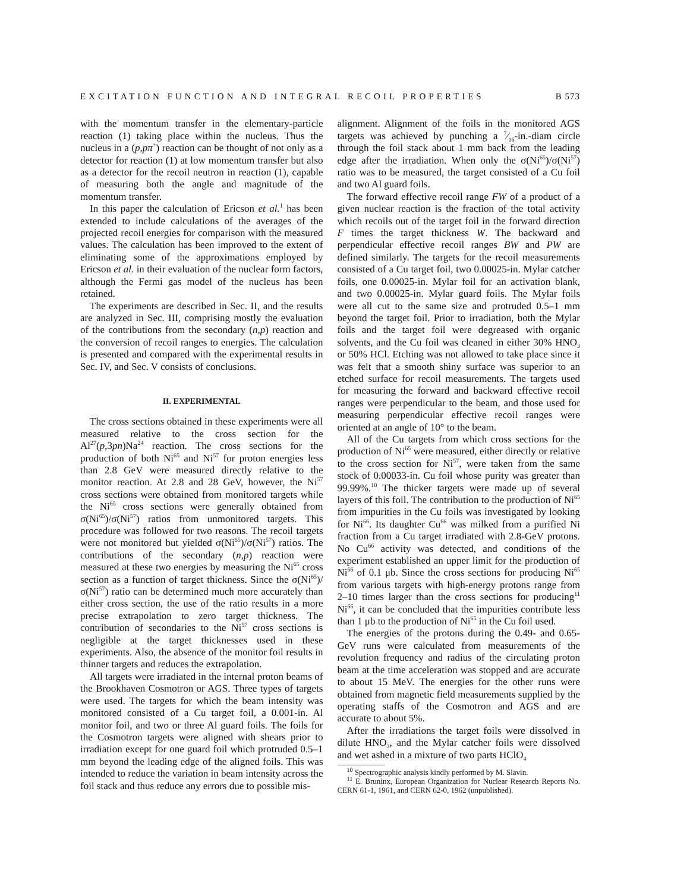EXCITATION FUNCTION AND INTEGRAL RECOIL PROPERTIES B 573
with the momentum transfer in the elementary-particle reaction (1) taking place within the nucleus. Thus the nucleus in a (p,pπ<sup>+</sup>) reaction can be thought of not only as a detector for reaction (1) at low momentum transfer but also as a detector for the recoil neutron in reaction (1), capable of measuring both the angle and magnitude of the momentum transfer.
In this paper the calculation of Ericson et al.<sup>1</sup> has been extended to include calculations of the averages of the projected recoil energies for comparison with the measured values. The calculation has been improved to the extent of eliminating some of the approximations employed by Ericson et al. in their evaluation of the nuclear form factors, although the Fermi gas model of the nucleus has been retained.
The experiments are described in Sec. II, and the results are analyzed in Sec. III, comprising mostly the evaluation of the contributions from the secondary (n,p) reaction and the conversion of recoil ranges to energies. The calculation is presented and compared with the experimental results in Sec. IV, and Sec. V consists of conclusions.
II. EXPERIMENTAL
The cross sections obtained in these experiments were all measured relative to the cross section for the Al<sup>27</sup>(p,3pn)Na<sup>24</sup> reaction. The cross sections for the production of both Ni<sup>65</sup> and Ni<sup>57</sup> for proton energies less than 2.8 GeV were measured directly relative to the monitor reaction. At 2.8 and 28 GeV, however, the Ni<sup>57</sup> cross sections were obtained from monitored targets while the Ni<sup>65</sup> cross sections were generally obtained from σ(Ni<sup>65</sup>)/σ(Ni<sup>57</sup>) ratios from unmonitored targets. This procedure was followed for two reasons. The recoil targets were not monitored but yielded σ(Ni<sup>65</sup>)/σ(Ni<sup>57</sup>) ratios. The contributions of the secondary (n,p) reaction were measured at these two energies by measuring the Ni<sup>65</sup> cross section as a function of target thickness. Since the σ(Ni<sup>65</sup>)/σ(Ni<sup>57</sup>) ratio can be determined much more accurately than either cross section, the use of the ratio results in a more precise extrapolation to zero target thickness. The contribution of secondaries to the Ni<sup>57</sup> cross sections is negligible at the target thicknesses used in these experiments. Also, the absence of the monitor foil results in thinner targets and reduces the extrapolation.
All targets were irradiated in the internal proton beams of the Brookhaven Cosmotron or AGS. Three types of targets were used. The targets for which the beam intensity was monitored consisted of a Cu target foil, a 0.001-in. Al monitor foil, and two or three Al guard foils. The foils for the Cosmotron targets were aligned with shears prior to irradiation except for one guard foil which protruded 0.5–1 mm beyond the leading edge of the aligned foils. This was intended to reduce the variation in beam intensity across the foil stack and thus reduce any errors due to possible mis-
alignment. Alignment of the foils in the monitored AGS targets was achieved by punching a 7⁄16-in.-diam circle through the foil stack about 1 mm back from the leading edge after the irradiation. When only the σ(Ni<sup>65</sup>)/σ(Ni<sup>57</sup>) ratio was to be measured, the target consisted of a Cu foil and two Al guard foils.
The forward effective recoil range FW of a product of a given nuclear reaction is the fraction of the total activity which recoils out of the target foil in the forward direction F times the target thickness W. The backward and perpendicular effective recoil ranges BW and PW are defined similarly. The targets for the recoil measurements consisted of a Cu target foil, two 0.00025-in. Mylar catcher foils, one 0.00025-in. Mylar foil for an activation blank, and two 0.00025-in. Mylar guard foils. The Mylar foils were all cut to the same size and protruded 0.5–1 mm beyond the target foil. Prior to irradiation, both the Mylar foils and the target foil were degreased with organic solvents, and the Cu foil was cleaned in either 30% HNO<sub>3</sub> or 50% HCl. Etching was not allowed to take place since it was felt that a smooth shiny surface was superior to an etched surface for recoil measurements. The targets used for measuring the forward and backward effective recoil ranges were perpendicular to the beam, and those used for measuring perpendicular effective recoil ranges were oriented at an angle of 10° to the beam.
All of the Cu targets from which cross sections for the production of Ni<sup>65</sup> were measured, either directly or relative to the cross section for Ni<sup>57</sup>, were taken from the same stock of 0.00033-in. Cu foil whose purity was greater than 99.99%.<sup>10</sup> The thicker targets were made up of several layers of this foil. The contribution to the production of Ni<sup>65</sup> from impurities in the Cu foils was investigated by looking for Ni<sup>66</sup>. Its daughter Cu<sup>66</sup> was milked from a purified Ni fraction from a Cu target irradiated with 2.8-GeV protons. No Cu<sup>66</sup> activity was detected, and conditions of the experiment established an upper limit for the production of Ni<sup>66</sup> of 0.1 μb. Since the cross sections for producing Ni<sup>65</sup> from various targets with high-energy protons range from 2–10 times larger than the cross sections for producing<sup>11</sup> Ni<sup>66</sup>, it can be concluded that the impurities contribute less than 1 μb to the production of Ni<sup>65</sup> in the Cu foil used.
The energies of the protons during the 0.49- and 0.65-GeV runs were calculated from measurements of the revolution frequency and radius of the circulating proton beam at the time acceleration was stopped and are accurate to about 15 MeV. The energies for the other runs were obtained from magnetic field measurements supplied by the operating staffs of the Cosmotron and AGS and are accurate to about 5%.
After the irradiations the target foils were dissolved in dilute HNO<sub>3</sub>, and the Mylar catcher foils were dissolved and wet ashed in a mixture of two parts HClO<sub>4</sub>
<sup>10</sup> Spectrographic analysis kindly performed by M. Slavin.
<sup>11</sup> E. Bruninx, European Organization for Nuclear Research Reports No. CERN 61-1, 1961, and CERN 62-0, 1962 (unpublished).